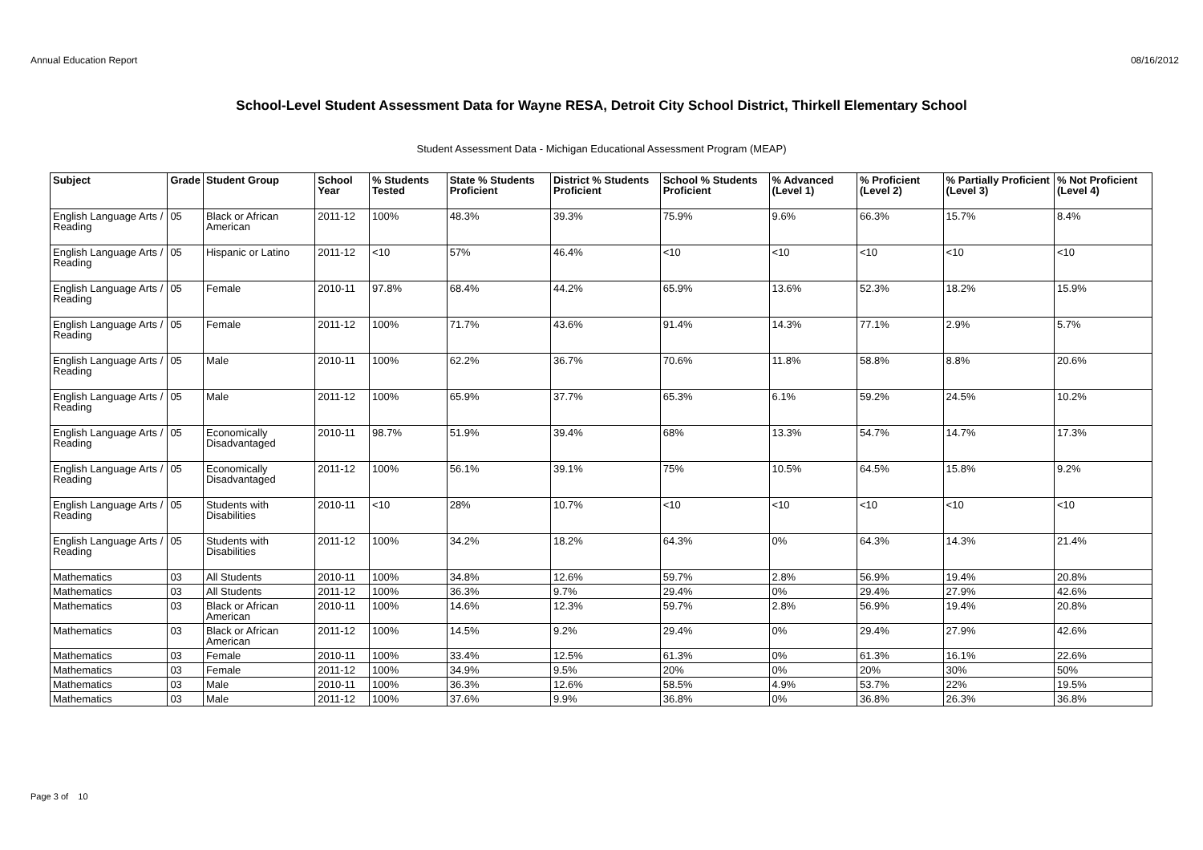Annual Education Report 08/16/2012
School-Level Student Assessment Data for Wayne RESA, Detroit City School District, Thirkell Elementary School
Student Assessment Data - Michigan Educational Assessment Program (MEAP)
| Subject | Grade | Student Group | School Year | % Students Tested | State % Students Proficient | District % Students Proficient | School % Students Proficient | % Advanced (Level 1) | % Proficient (Level 2) | % Partially Proficient (Level 3) | % Not Proficient (Level 4) |
| --- | --- | --- | --- | --- | --- | --- | --- | --- | --- | --- | --- |
| English Language Arts / Reading | 05 | Black or African American | 2011-12 | 100% | 48.3% | 39.3% | 75.9% | 9.6% | 66.3% | 15.7% | 8.4% |
| English Language Arts / Reading | 05 | Hispanic or Latino | 2011-12 | <10 | 57% | 46.4% | <10 | <10 | <10 | <10 | <10 |
| English Language Arts / Reading | 05 | Female | 2010-11 | 97.8% | 68.4% | 44.2% | 65.9% | 13.6% | 52.3% | 18.2% | 15.9% |
| English Language Arts / Reading | 05 | Female | 2011-12 | 100% | 71.7% | 43.6% | 91.4% | 14.3% | 77.1% | 2.9% | 5.7% |
| English Language Arts / Reading | 05 | Male | 2010-11 | 100% | 62.2% | 36.7% | 70.6% | 11.8% | 58.8% | 8.8% | 20.6% |
| English Language Arts / Reading | 05 | Male | 2011-12 | 100% | 65.9% | 37.7% | 65.3% | 6.1% | 59.2% | 24.5% | 10.2% |
| English Language Arts / Reading | 05 | Economically Disadvantaged | 2010-11 | 98.7% | 51.9% | 39.4% | 68% | 13.3% | 54.7% | 14.7% | 17.3% |
| English Language Arts / Reading | 05 | Economically Disadvantaged | 2011-12 | 100% | 56.1% | 39.1% | 75% | 10.5% | 64.5% | 15.8% | 9.2% |
| English Language Arts / Reading | 05 | Students with Disabilities | 2010-11 | <10 | 28% | 10.7% | <10 | <10 | <10 | <10 | <10 |
| English Language Arts / Reading | 05 | Students with Disabilities | 2011-12 | 100% | 34.2% | 18.2% | 64.3% | 0% | 64.3% | 14.3% | 21.4% |
| Mathematics | 03 | All Students | 2010-11 | 100% | 34.8% | 12.6% | 59.7% | 2.8% | 56.9% | 19.4% | 20.8% |
| Mathematics | 03 | All Students | 2011-12 | 100% | 36.3% | 9.7% | 29.4% | 0% | 29.4% | 27.9% | 42.6% |
| Mathematics | 03 | Black or African American | 2010-11 | 100% | 14.6% | 12.3% | 59.7% | 2.8% | 56.9% | 19.4% | 20.8% |
| Mathematics | 03 | Black or African American | 2011-12 | 100% | 14.5% | 9.2% | 29.4% | 0% | 29.4% | 27.9% | 42.6% |
| Mathematics | 03 | Female | 2010-11 | 100% | 33.4% | 12.5% | 61.3% | 0% | 61.3% | 16.1% | 22.6% |
| Mathematics | 03 | Female | 2011-12 | 100% | 34.9% | 9.5% | 20% | 0% | 20% | 30% | 50% |
| Mathematics | 03 | Male | 2010-11 | 100% | 36.3% | 12.6% | 58.5% | 4.9% | 53.7% | 22% | 19.5% |
| Mathematics | 03 | Male | 2011-12 | 100% | 37.6% | 9.9% | 36.8% | 0% | 36.8% | 26.3% | 36.8% |
Page 3 of 10